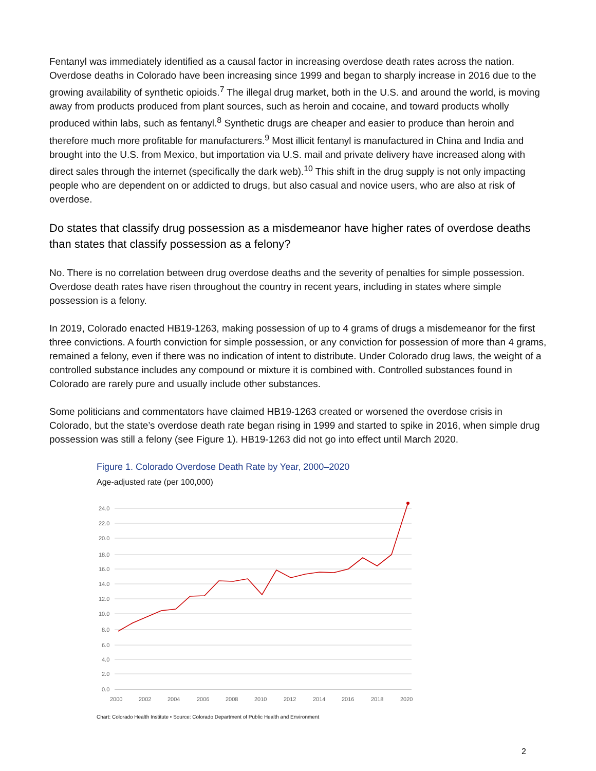Fentanyl was immediately identified as a causal factor in increasing overdose death rates across the nation. Overdose deaths in Colorado have been increasing since 1999 and began to sharply increase in 2016 due to the growing availability of synthetic opioids.<sup>7</sup> The illegal drug market, both in the U.S. and around the world, is moving away from products produced from plant sources, such as heroin and cocaine, and toward products wholly produced within labs, such as fentanyl.<sup>8</sup> Synthetic drugs are cheaper and easier to produce than heroin and therefore much more profitable for manufacturers.<sup>9</sup> Most illicit fentanyl is manufactured in China and India and brought into the U.S. from Mexico, but importation via U.S. mail and private delivery have increased along with direct sales through the internet (specifically the dark web).<sup>10</sup> This shift in the drug supply is not only impacting people who are dependent on or addicted to drugs, but also casual and novice users, who are also at risk of overdose.
Do states that classify drug possession as a misdemeanor have higher rates of overdose deaths than states that classify possession as a felony?
No. There is no correlation between drug overdose deaths and the severity of penalties for simple possession. Overdose death rates have risen throughout the country in recent years, including in states where simple possession is a felony.
In 2019, Colorado enacted HB19-1263, making possession of up to 4 grams of drugs a misdemeanor for the first three convictions. A fourth conviction for simple possession, or any conviction for possession of more than 4 grams, remained a felony, even if there was no indication of intent to distribute. Under Colorado drug laws, the weight of a controlled substance includes any compound or mixture it is combined with. Controlled substances found in Colorado are rarely pure and usually include other substances.
Some politicians and commentators have claimed HB19-1263 created or worsened the overdose crisis in Colorado, but the state’s overdose death rate began rising in 1999 and started to spike in 2016, when simple drug possession was still a felony (see Figure 1). HB19-1263 did not go into effect until March 2020.
Figure 1. Colorado Overdose Death Rate by Year, 2000–2020
Age-adjusted rate (per 100,000)
24.0
22.0
20.0
18.0
16.0
14.0
12.0
10.0
8.0
6.0
4.0
2.0
0.0
2000
2002
2004
2006
2008
2010
2012
2014
2016
2018
2020
Chart: Colorado Health Institute • Source: Colorado Department of Public Health and Environment
2